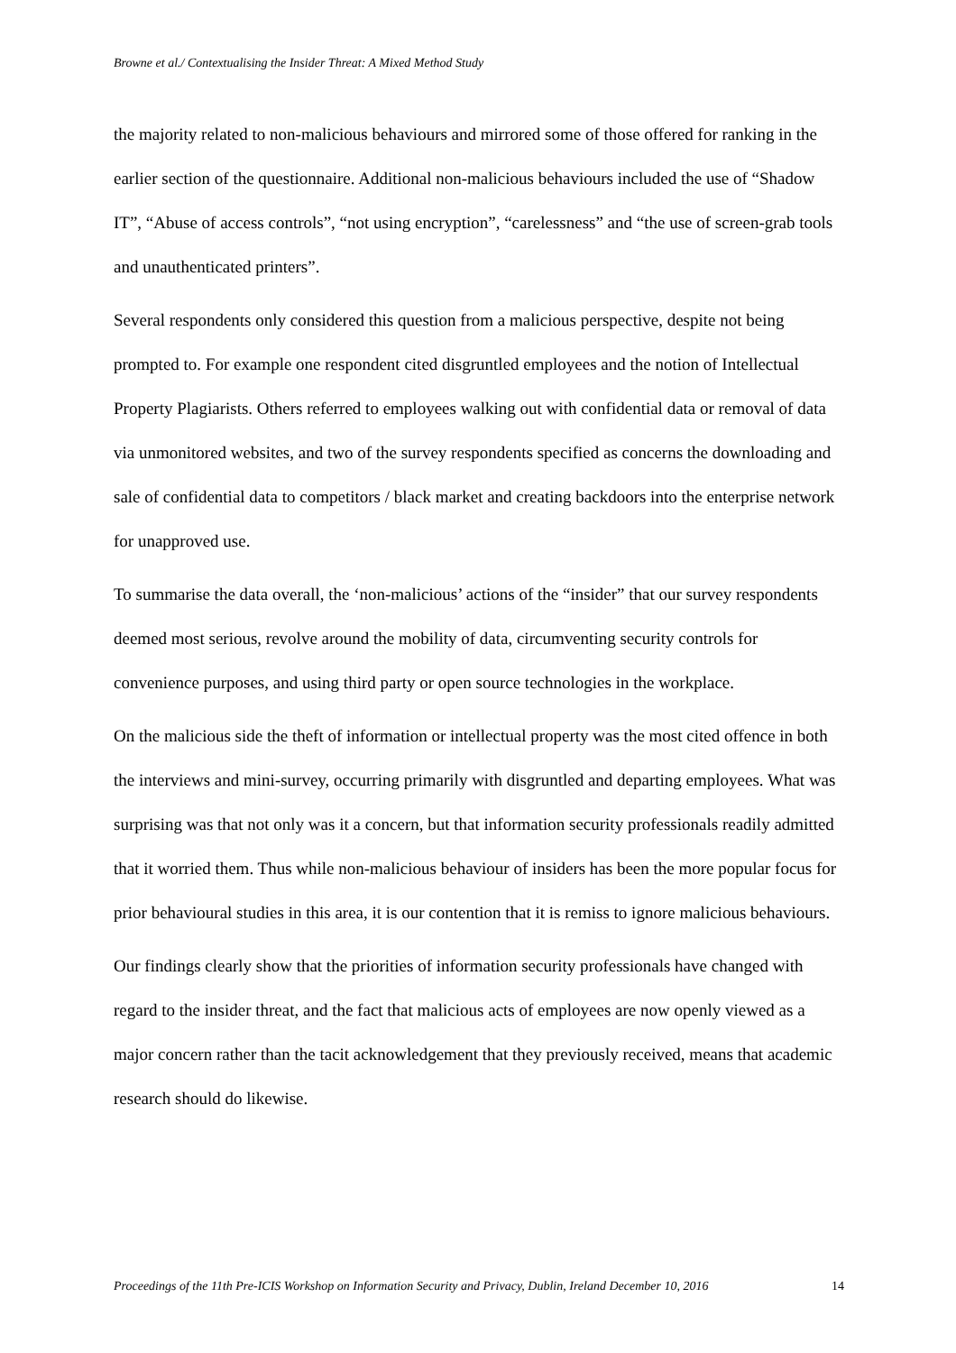Browne et al./ Contextualising the Insider Threat: A Mixed Method Study
the majority related to non-malicious behaviours and mirrored some of those offered for ranking in the earlier section of the questionnaire. Additional non-malicious behaviours included the use of “Shadow IT”, “Abuse of access controls”, “not using encryption”, “carelessness” and “the use of screen-grab tools and unauthenticated printers”.
Several respondents only considered this question from a malicious perspective, despite not being prompted to. For example one respondent cited disgruntled employees and the notion of Intellectual Property Plagiarists. Others referred to employees walking out with confidential data or removal of data via unmonitored websites, and two of the survey respondents specified as concerns the downloading and sale of confidential data to competitors / black market and creating backdoors into the enterprise network for unapproved use.
To summarise the data overall, the ‘non-malicious’ actions of the “insider” that our survey respondents deemed most serious, revolve around the mobility of data, circumventing security controls for convenience purposes, and using third party or open source technologies in the workplace.
On the malicious side the theft of information or intellectual property was the most cited offence in both the interviews and mini-survey, occurring primarily with disgruntled and departing employees. What was surprising was that not only was it a concern, but that information security professionals readily admitted that it worried them. Thus while non-malicious behaviour of insiders has been the more popular focus for prior behavioural studies in this area, it is our contention that it is remiss to ignore malicious behaviours.
Our findings clearly show that the priorities of information security professionals have changed with regard to the insider threat, and the fact that malicious acts of employees are now openly viewed as a major concern rather than the tacit acknowledgement that they previously received, means that academic research should do likewise.
Proceedings of the 11th Pre-ICIS Workshop on Information Security and Privacy, Dublin, Ireland December 10, 2016 14